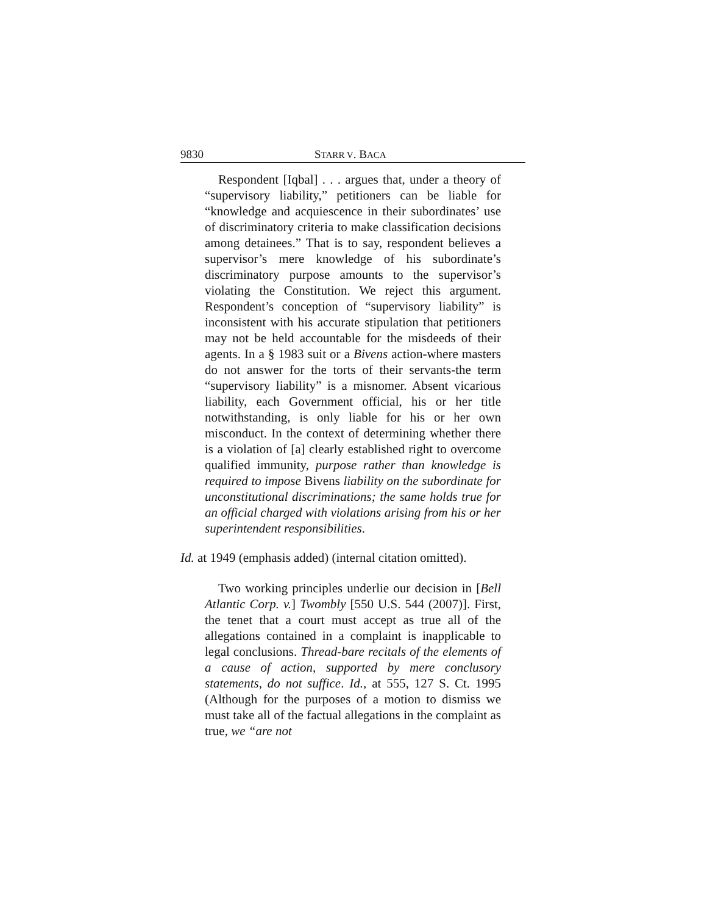9830 STARR V. BACA
Respondent [Iqbal] . . . argues that, under a theory of “supervisory liability,” petitioners can be liable for “knowledge and acquiescence in their subordinates’ use of discriminatory criteria to make classification decisions among detainees.” That is to say, respondent believes a supervisor’s mere knowledge of his subordinate’s discriminatory purpose amounts to the supervisor’s violating the Constitution. We reject this argument. Respondent’s conception of “supervisory liability” is inconsistent with his accurate stipulation that petitioners may not be held accountable for the misdeeds of their agents. In a § 1983 suit or a Bivens action-where masters do not answer for the torts of their servants-the term “supervisory liability” is a misnomer. Absent vicarious liability, each Government official, his or her title notwithstanding, is only liable for his or her own misconduct. In the context of determining whether there is a violation of [a] clearly established right to overcome qualified immunity, purpose rather than knowledge is required to impose Bivens liability on the subordinate for unconstitutional discriminations; the same holds true for an official charged with violations arising from his or her superintendent responsibilities.
Id. at 1949 (emphasis added) (internal citation omitted).
Two working principles underlie our decision in [Bell Atlantic Corp. v.] Twombly [550 U.S. 544 (2007)]. First, the tenet that a court must accept as true all of the allegations contained in a complaint is inapplicable to legal conclusions. Thread-bare recitals of the elements of a cause of action, supported by mere conclusory statements, do not suffice. Id., at 555, 127 S. Ct. 1995 (Although for the purposes of a motion to dismiss we must take all of the factual allegations in the complaint as true, we “are not